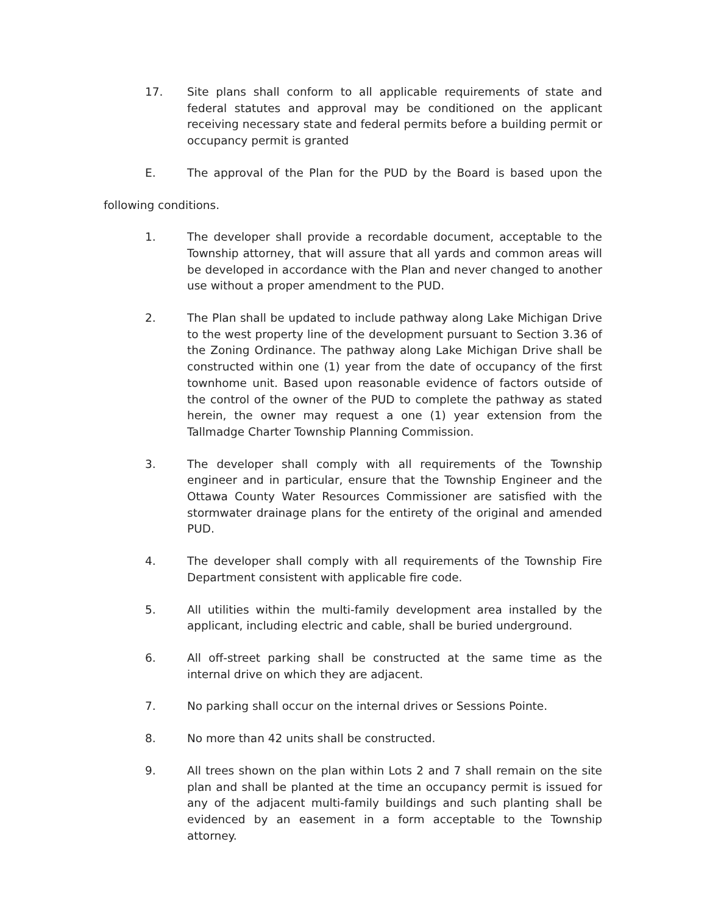17. Site plans shall conform to all applicable requirements of state and federal statutes and approval may be conditioned on the applicant receiving necessary state and federal permits before a building permit or occupancy permit is granted
E. The approval of the Plan for the PUD by the Board is based upon the
following conditions.
1. The developer shall provide a recordable document, acceptable to the Township attorney, that will assure that all yards and common areas will be developed in accordance with the Plan and never changed to another use without a proper amendment to the PUD.
2. The Plan shall be updated to include pathway along Lake Michigan Drive to the west property line of the development pursuant to Section 3.36 of the Zoning Ordinance. The pathway along Lake Michigan Drive shall be constructed within one (1) year from the date of occupancy of the first townhome unit. Based upon reasonable evidence of factors outside of the control of the owner of the PUD to complete the pathway as stated herein, the owner may request a one (1) year extension from the Tallmadge Charter Township Planning Commission.
3. The developer shall comply with all requirements of the Township engineer and in particular, ensure that the Township Engineer and the Ottawa County Water Resources Commissioner are satisfied with the stormwater drainage plans for the entirety of the original and amended PUD.
4. The developer shall comply with all requirements of the Township Fire Department consistent with applicable fire code.
5. All utilities within the multi-family development area installed by the applicant, including electric and cable, shall be buried underground.
6. All off-street parking shall be constructed at the same time as the internal drive on which they are adjacent.
7. No parking shall occur on the internal drives or Sessions Pointe.
8. No more than 42 units shall be constructed.
9. All trees shown on the plan within Lots 2 and 7 shall remain on the site plan and shall be planted at the time an occupancy permit is issued for any of the adjacent multi-family buildings and such planting shall be evidenced by an easement in a form acceptable to the Township attorney.